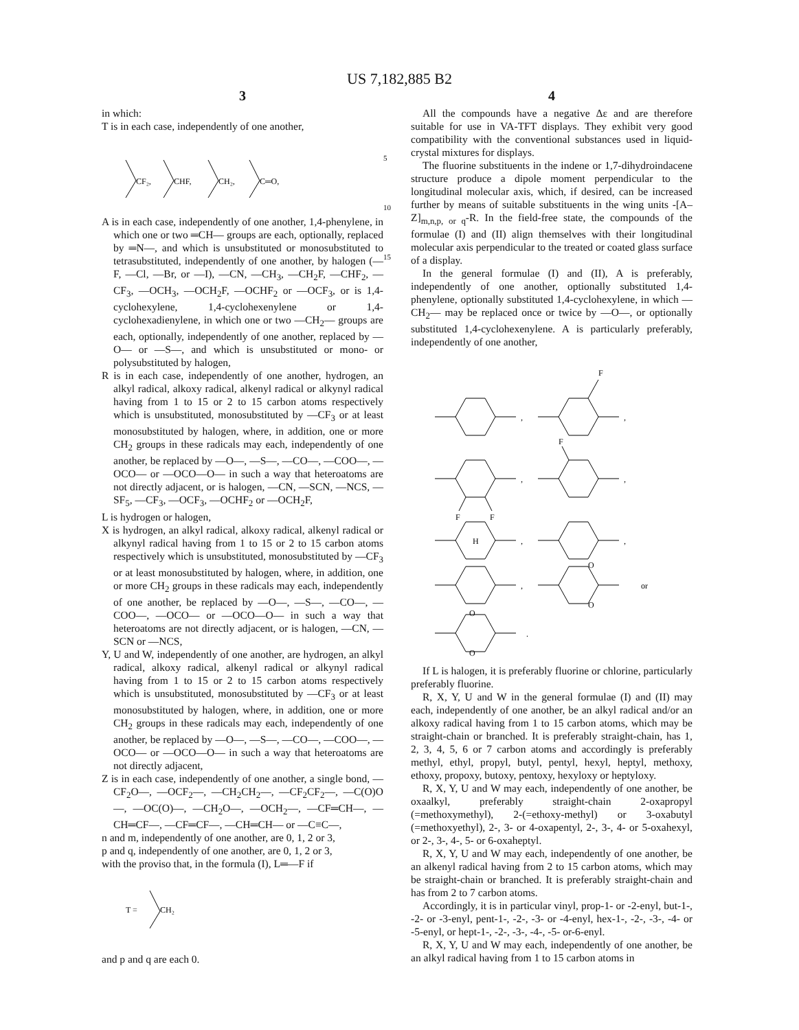US 7,182,885 B2
3
in which:
T is in each case, independently of one another,
CF₂,
CHF,
CH₂,
C═O,
A is in each case, independently of one another, 1,4-phenylene, in which one or two ═CH— groups are each, optionally, replaced by ═N—, and which is unsubstituted or monosubstituted to tetrasubstituted, independently of one another, by halogen (—F, —Cl, —Br, or —I), —CN, —CH<sub>3</sub>, —CH<sub>2</sub>F, —CHF<sub>2</sub>, —CF<sub>3</sub>, —OCH<sub>3</sub>, —OCH<sub>2</sub>F, —OCHF<sub>2</sub> or —OCF<sub>3</sub>, or is 1,4-cyclohexylene, 1,4-cyclohexenylene or 1,4-cyclohexadienylene, in which one or two —CH<sub>2</sub>— groups are each, optionally, independently of one another, replaced by —O— or —S—, and which is unsubstituted or mono- or polysubstituted by halogen,
R is in each case, independently of one another, hydrogen, an alkyl radical, alkoxy radical, alkenyl radical or alkynyl radical having from 1 to 15 or 2 to 15 carbon atoms respectively which is unsubstituted, monosubstituted by —CF<sub>3</sub> or at least monosubstituted by halogen, where, in addition, one or more CH<sub>2</sub> groups in these radicals may each, independently of one another, be replaced by —O—, —S—, —CO—, —COO—, —OCO— or —OCO—O— in such a way that heteroatoms are not directly adjacent, or is halogen, —CN, —SCN, —NCS, —SF<sub>5</sub>, —CF<sub>3</sub>, —OCF<sub>3</sub>, —OCHF<sub>2</sub> or —OCH<sub>2</sub>F,
L is hydrogen or halogen,
X is hydrogen, an alkyl radical, alkoxy radical, alkenyl radical or alkynyl radical having from 1 to 15 or 2 to 15 carbon atoms respectively which is unsubstituted, monosubstituted by —CF<sub>3</sub> or at least monosubstituted by halogen, where, in addition, one or more CH<sub>2</sub> groups in these radicals may each, independently of one another, be replaced by —O—, —S—, —CO—, —COO—, —OCO— or —OCO—O— in such a way that heteroatoms are not directly adjacent, or is halogen, —CN, —SCN or —NCS,
Y, U and W, independently of one another, are hydrogen, an alkyl radical, alkoxy radical, alkenyl radical or alkynyl radical having from 1 to 15 or 2 to 15 carbon atoms respectively which is unsubstituted, monosubstituted by —CF<sub>3</sub> or at least monosubstituted by halogen, where, in addition, one or more CH<sub>2</sub> groups in these radicals may each, independently of one another, be replaced by —O—, —S—, —CO—, —COO—, —OCO— or —OCO—O— in such a way that heteroatoms are not directly adjacent,
Z is in each case, independently of one another, a single bond, —CF<sub>2</sub>O—, —OCF<sub>2</sub>—, —CH<sub>2</sub>CH<sub>2</sub>—, —CF<sub>2</sub>CF<sub>2</sub>—, —C(O)O—, —OC(O)—, —CH<sub>2</sub>O—, —OCH<sub>2</sub>—, —CF═CH—, —CH═CF—, —CF═CF—, —CH═CH— or —C≡C—,
n and m, independently of one another, are 0, 1, 2 or 3,
p and q, independently of one another, are 0, 1, 2 or 3,
with the proviso that, in the formula (I), L═—F if
T =
CH₂
and p and q are each 0.
5
10
15
4
All the compounds have a negative Δε and are therefore suitable for use in VA-TFT displays. They exhibit very good compatibility with the conventional substances used in liquid-crystal mixtures for displays.
The fluorine substituents in the indene or 1,7-dihydroindacene structure produce a dipole moment perpendicular to the longitudinal molecular axis, which, if desired, can be increased further by means of suitable substituents in the wing units -[A–Z]<sub>m,n,p, or q</sub>-R. In the field-free state, the compounds of the formulae (I) and (II) align themselves with their longitudinal molecular axis perpendicular to the treated or coated glass surface of a display.
In the general formulae (I) and (II), A is preferably, independently of one another, optionally substituted 1,4-phenylene, optionally substituted 1,4-cyclohexylene, in which —CH<sub>2</sub>— may be replaced once or twice by —O—, or optionally substituted 1,4-cyclohexenylene. A is particularly preferably, independently of one another,
,
,
F
,
,
F
F
F
H
,
,
,
or
O
O
O
O
.
If L is halogen, it is preferably fluorine or chlorine, particularly preferably fluorine.
R, X, Y, U and W in the general formulae (I) and (II) may each, independently of one another, be an alkyl radical and/or an alkoxy radical having from 1 to 15 carbon atoms, which may be straight-chain or branched. It is preferably straight-chain, has 1, 2, 3, 4, 5, 6 or 7 carbon atoms and accordingly is preferably methyl, ethyl, propyl, butyl, pentyl, hexyl, heptyl, methoxy, ethoxy, propoxy, butoxy, pentoxy, hexyloxy or heptyloxy.
R, X, Y, U and W may each, independently of one another, be oxaalkyl, preferably straight-chain 2-oxapropyl (=methoxymethyl), 2-(=ethoxy-methyl) or 3-oxabutyl (=methoxyethyl), 2-, 3- or 4-oxapentyl, 2-, 3-, 4- or 5-oxahexyl, or 2-, 3-, 4-, 5- or 6-oxaheptyl.
R, X, Y, U and W may each, independently of one another, be an alkenyl radical having from 2 to 15 carbon atoms, which may be straight-chain or branched. It is preferably straight-chain and has from 2 to 7 carbon atoms.
Accordingly, it is in particular vinyl, prop-1- or -2-enyl, but-1-, -2- or -3-enyl, pent-1-, -2-, -3- or -4-enyl, hex-1-, -2-, -3-, -4- or -5-enyl, or hept-1-, -2-, -3-, -4-, -5- or-6-enyl.
R, X, Y, U and W may each, independently of one another, be an alkyl radical having from 1 to 15 carbon atoms in